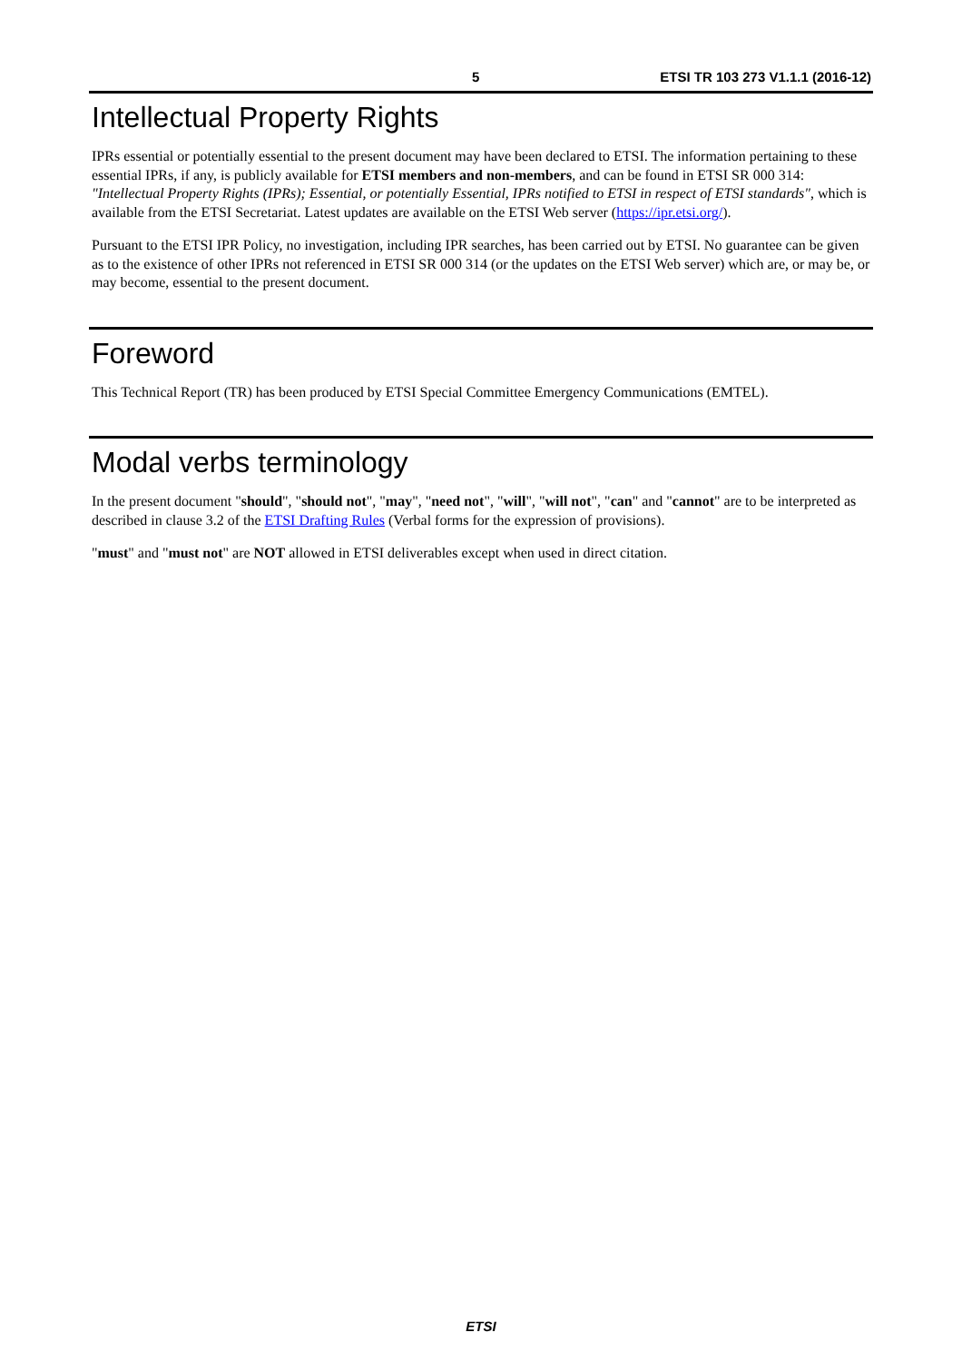5 ETSI TR 103 273 V1.1.1 (2016-12)
Intellectual Property Rights
IPRs essential or potentially essential to the present document may have been declared to ETSI. The information pertaining to these essential IPRs, if any, is publicly available for ETSI members and non-members, and can be found in ETSI SR 000 314: "Intellectual Property Rights (IPRs); Essential, or potentially Essential, IPRs notified to ETSI in respect of ETSI standards", which is available from the ETSI Secretariat. Latest updates are available on the ETSI Web server (https://ipr.etsi.org/).
Pursuant to the ETSI IPR Policy, no investigation, including IPR searches, has been carried out by ETSI. No guarantee can be given as to the existence of other IPRs not referenced in ETSI SR 000 314 (or the updates on the ETSI Web server) which are, or may be, or may become, essential to the present document.
Foreword
This Technical Report (TR) has been produced by ETSI Special Committee Emergency Communications (EMTEL).
Modal verbs terminology
In the present document "should", "should not", "may", "need not", "will", "will not", "can" and "cannot" are to be interpreted as described in clause 3.2 of the ETSI Drafting Rules (Verbal forms for the expression of provisions).
"must" and "must not" are NOT allowed in ETSI deliverables except when used in direct citation.
ETSI